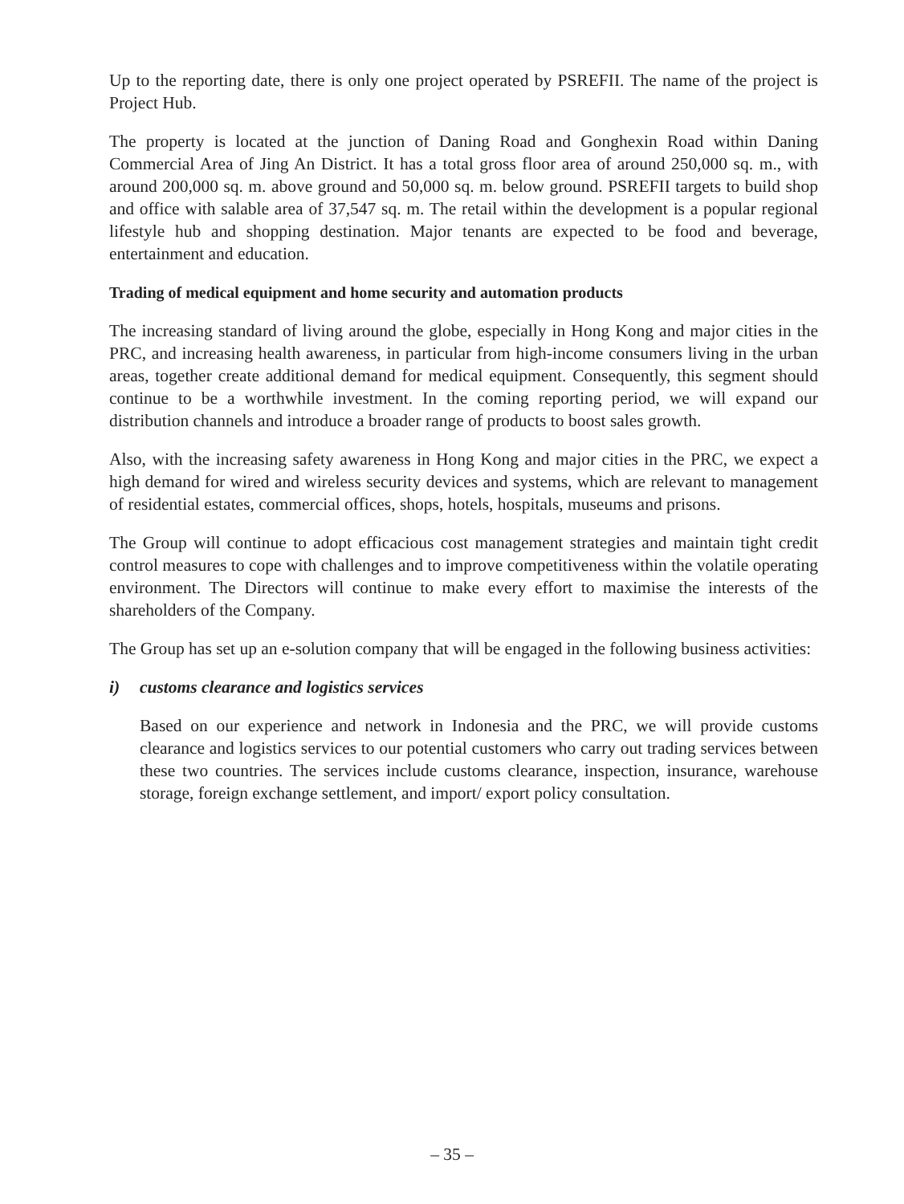Up to the reporting date, there is only one project operated by PSREFII. The name of the project is Project Hub.
The property is located at the junction of Daning Road and Gonghexin Road within Daning Commercial Area of Jing An District. It has a total gross floor area of around 250,000 sq. m., with around 200,000 sq. m. above ground and 50,000 sq. m. below ground. PSREFII targets to build shop and office with salable area of 37,547 sq. m. The retail within the development is a popular regional lifestyle hub and shopping destination. Major tenants are expected to be food and beverage, entertainment and education.
Trading of medical equipment and home security and automation products
The increasing standard of living around the globe, especially in Hong Kong and major cities in the PRC, and increasing health awareness, in particular from high-income consumers living in the urban areas, together create additional demand for medical equipment. Consequently, this segment should continue to be a worthwhile investment. In the coming reporting period, we will expand our distribution channels and introduce a broader range of products to boost sales growth.
Also, with the increasing safety awareness in Hong Kong and major cities in the PRC, we expect a high demand for wired and wireless security devices and systems, which are relevant to management of residential estates, commercial offices, shops, hotels, hospitals, museums and prisons.
The Group will continue to adopt efficacious cost management strategies and maintain tight credit control measures to cope with challenges and to improve competitiveness within the volatile operating environment. The Directors will continue to make every effort to maximise the interests of the shareholders of the Company.
The Group has set up an e-solution company that will be engaged in the following business activities:
i) customs clearance and logistics services
Based on our experience and network in Indonesia and the PRC, we will provide customs clearance and logistics services to our potential customers who carry out trading services between these two countries. The services include customs clearance, inspection, insurance, warehouse storage, foreign exchange settlement, and import/ export policy consultation.
– 35 –